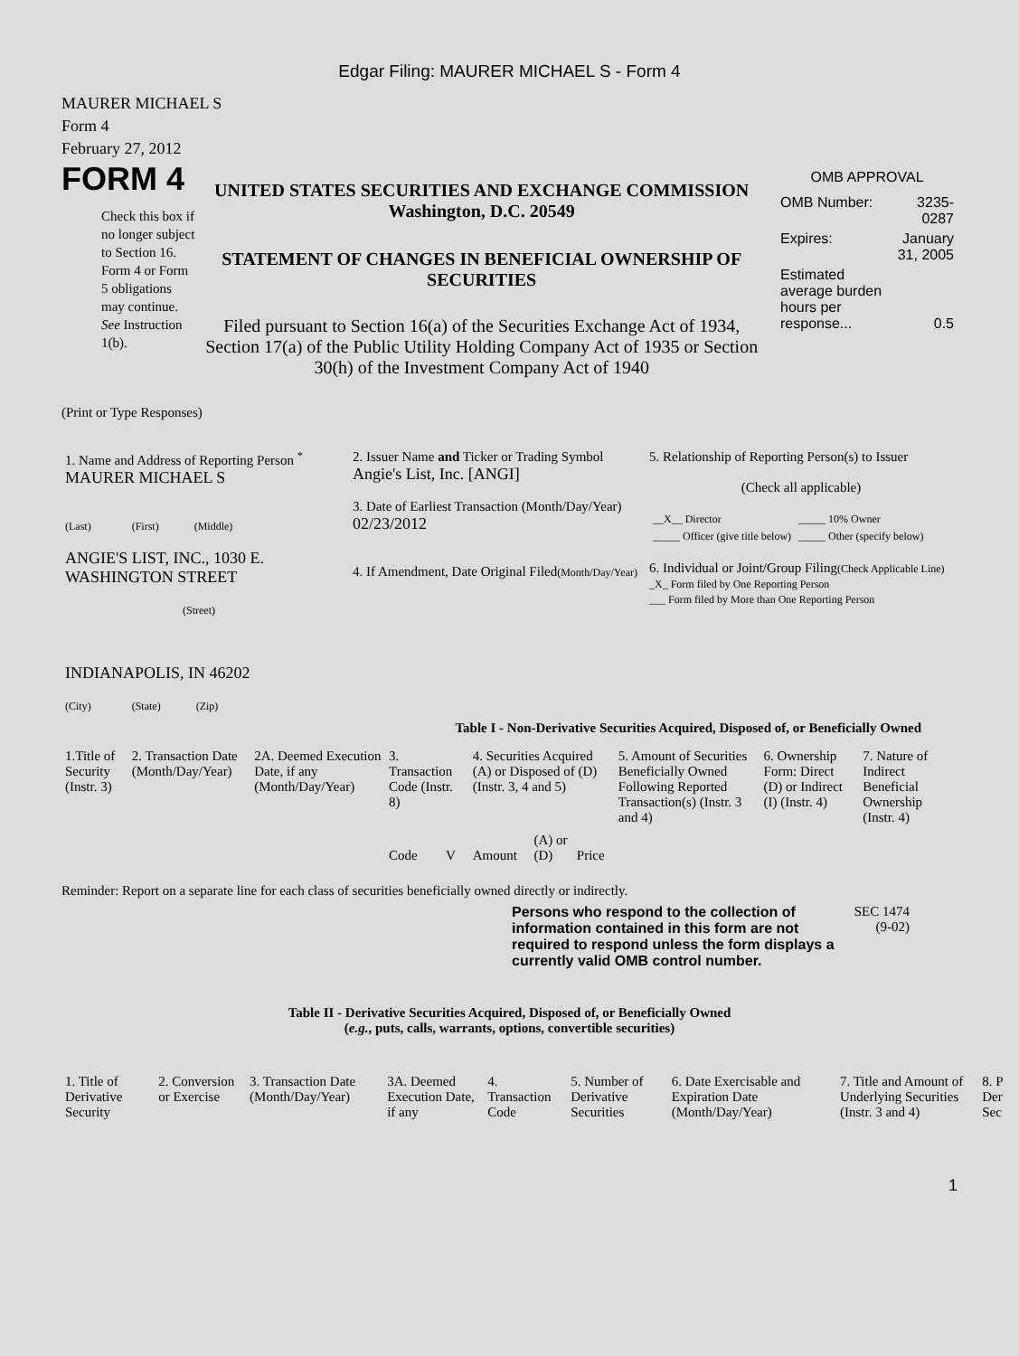Edgar Filing: MAURER MICHAEL S - Form 4
MAURER MICHAEL S
Form 4
February 27, 2012
FORM 4
Check this box if no longer subject to Section 16. Form 4 or Form 5 obligations may continue. See Instruction 1(b).
UNITED STATES SECURITIES AND EXCHANGE COMMISSION
Washington, D.C. 20549
STATEMENT OF CHANGES IN BENEFICIAL OWNERSHIP OF SECURITIES
Filed pursuant to Section 16(a) of the Securities Exchange Act of 1934, Section 17(a) of the Public Utility Holding Company Act of 1935 or Section 30(h) of the Investment Company Act of 1940
OMB APPROVAL
| OMB Number: | 3235-0287 |
| Expires: | January 31, 2005 |
| Estimated average burden hours per response... | 0.5 |
(Print or Type Responses)
| 1. Name and Address of Reporting Person <sup>*</sup> MAURER MICHAEL S (Last) (First) (Middle) ANGIE'S LIST, INC., 1030 E. WASHINGTON STREET (Street) INDIANAPOLIS, IN 46202 (City) (State) (Zip) | 2. Issuer Name and Ticker or Trading Symbol Angie's List, Inc. [ANGI] 3. Date of Earliest Transaction (Month/Day/Year) 02/23/2012 4. If Amendment, Date Original Filed (Month/Day/Year) | 5. Relationship of Reporting Person(s) to Issuer (Check all applicable) / __X__ Director / _____ 10% Owner / / _____ Officer (give title below) / _____ Other (specify below) / 6. Individual or Joint/Group Filing (Check Applicable Line) _X_ Form filed by One Reporting Person ___ Form filed by More than One Reporting Person |
Table I - Non-Derivative Securities Acquired, Disposed of, or Beneficially Owned
| 1.Title of Security (Instr. 3) | 2. Transaction Date (Month/Day/Year) | 2A. Deemed Execution Date, if any (Month/Day/Year) | 3. Transaction Code (Instr. 8) | | 4. Securities Acquired (A) or Disposed of (D) (Instr. 3, 4 and 5) | | | 5. Amount of Securities Beneficially Owned Following Reported Transaction(s) (Instr. 3 and 4) | 6. Ownership Form: Direct (D) or Indirect (I) (Instr. 4) | 7. Nature of Indirect Beneficial Ownership (Instr. 4) |
| --- | --- | --- | --- | --- | --- | --- | --- | --- | --- | --- |
| | | | Code | V | Amount | (A) or (D) | Price | | | |
Reminder: Report on a separate line for each class of securities beneficially owned directly or indirectly.
Persons who respond to the collection of information contained in this form are not required to respond unless the form displays a currently valid OMB control number.
SEC 1474
(9-02)
Table II - Derivative Securities Acquired, Disposed of, or Beneficially Owned
(e.g., puts, calls, warrants, options, convertible securities)
| 1. Title of Derivative Security | 2. Conversion or Exercise | 3. Transaction Date (Month/Day/Year) | 3A. Deemed Execution Date, if any | 4. Transaction Code | 5. Number of Derivative Securities | 6. Date Exercisable and Expiration Date (Month/Day/Year) | 7. Title and Amount of Underlying Securities (Instr. 3 and 4) | 8. P Der Sec |
| --- | --- | --- | --- | --- | --- | --- | --- | --- |
1